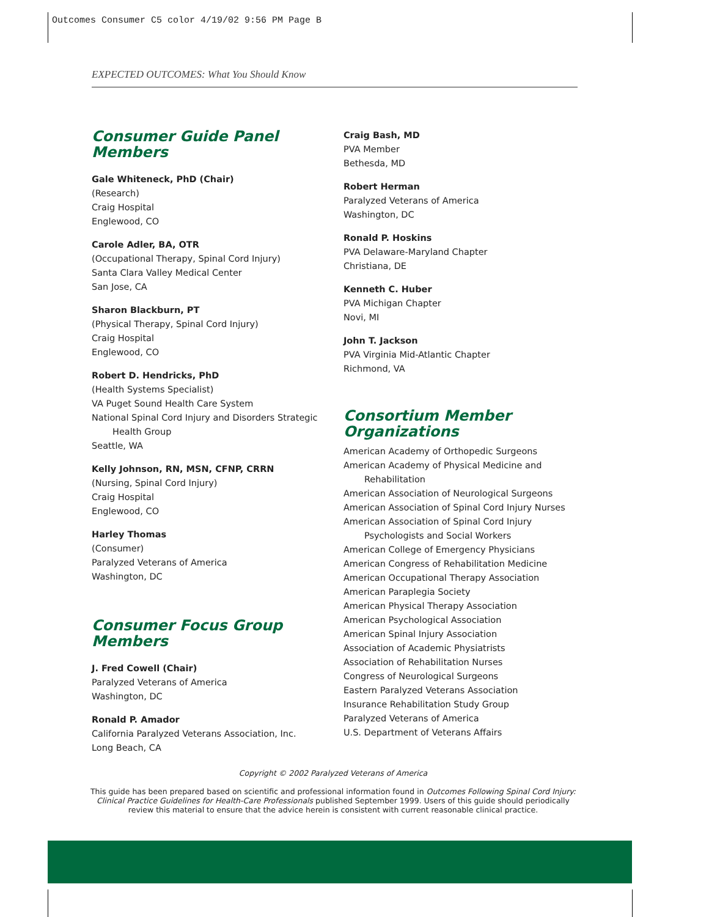Outcomes Consumer C5 color 4/19/02 9:56 PM Page B
EXPECTED OUTCOMES: What You Should Know
Consumer Guide Panel Members
Gale Whiteneck, PhD (Chair)
(Research)
Craig Hospital
Englewood, CO
Carole Adler, BA, OTR
(Occupational Therapy, Spinal Cord Injury)
Santa Clara Valley Medical Center
San Jose, CA
Sharon Blackburn, PT
(Physical Therapy, Spinal Cord Injury)
Craig Hospital
Englewood, CO
Robert D. Hendricks, PhD
(Health Systems Specialist)
VA Puget Sound Health Care System
National Spinal Cord Injury and Disorders Strategic
Health Group
Seattle, WA
Kelly Johnson, RN, MSN, CFNP, CRRN
(Nursing, Spinal Cord Injury)
Craig Hospital
Englewood, CO
Harley Thomas
(Consumer)
Paralyzed Veterans of America
Washington, DC
Consumer Focus Group
Members
J. Fred Cowell (Chair)
Paralyzed Veterans of America
Washington, DC
Ronald P. Amador
California Paralyzed Veterans Association, Inc.
Long Beach, CA
Craig Bash, MD
PVA Member
Bethesda, MD
Robert Herman
Paralyzed Veterans of America
Washington, DC
Ronald P. Hoskins
PVA Delaware-Maryland Chapter
Christiana, DE
Kenneth C. Huber
PVA Michigan Chapter
Novi, MI
John T. Jackson
PVA Virginia Mid-Atlantic Chapter
Richmond, VA
Consortium Member
Organizations
American Academy of Orthopedic Surgeons
American Academy of Physical Medicine and
Rehabilitation
American Association of Neurological Surgeons
American Association of Spinal Cord Injury Nurses
American Association of Spinal Cord Injury
Psychologists and Social Workers
American College of Emergency Physicians
American Congress of Rehabilitation Medicine
American Occupational Therapy Association
American Paraplegia Society
American Physical Therapy Association
American Psychological Association
American Spinal Injury Association
Association of Academic Physiatrists
Association of Rehabilitation Nurses
Congress of Neurological Surgeons
Eastern Paralyzed Veterans Association
Insurance Rehabilitation Study Group
Paralyzed Veterans of America
U.S. Department of Veterans Affairs
Copyright © 2002 Paralyzed Veterans of America
This guide has been prepared based on scientific and professional information found in Outcomes Following Spinal Cord Injury: Clinical Practice Guidelines for Health-Care Professionals published September 1999. Users of this guide should periodically review this material to ensure that the advice herein is consistent with current reasonable clinical practice.